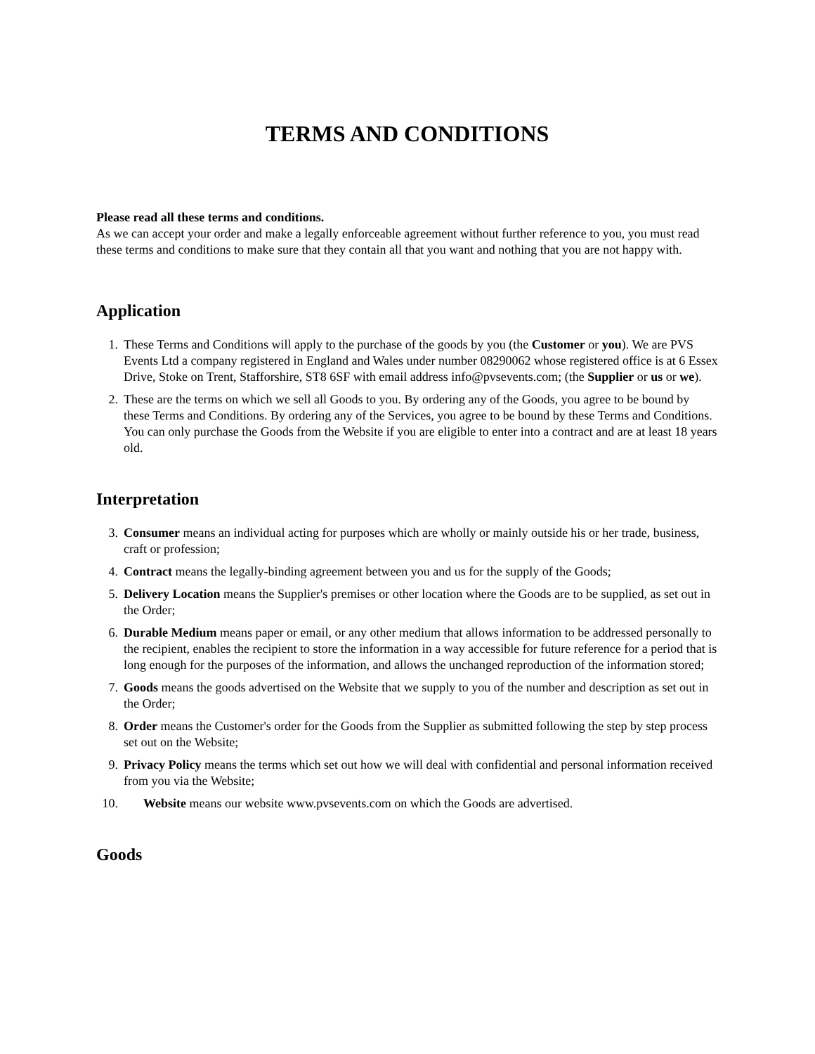TERMS AND CONDITIONS
Please read all these terms and conditions.
As we can accept your order and make a legally enforceable agreement without further reference to you, you must read these terms and conditions to make sure that they contain all that you want and nothing that you are not happy with.
Application
1. These Terms and Conditions will apply to the purchase of the goods by you (the Customer or you). We are PVS Events Ltd a company registered in England and Wales under number 08290062 whose registered office is at 6 Essex Drive, Stoke on Trent, Stafforshire, ST8 6SF with email address info@pvsevents.com; (the Supplier or us or we).
2. These are the terms on which we sell all Goods to you. By ordering any of the Goods, you agree to be bound by these Terms and Conditions. By ordering any of the Services, you agree to be bound by these Terms and Conditions. You can only purchase the Goods from the Website if you are eligible to enter into a contract and are at least 18 years old.
Interpretation
3. Consumer means an individual acting for purposes which are wholly or mainly outside his or her trade, business, craft or profession;
4. Contract means the legally-binding agreement between you and us for the supply of the Goods;
5. Delivery Location means the Supplier's premises or other location where the Goods are to be supplied, as set out in the Order;
6. Durable Medium means paper or email, or any other medium that allows information to be addressed personally to the recipient, enables the recipient to store the information in a way accessible for future reference for a period that is long enough for the purposes of the information, and allows the unchanged reproduction of the information stored;
7. Goods means the goods advertised on the Website that we supply to you of the number and description as set out in the Order;
8. Order means the Customer's order for the Goods from the Supplier as submitted following the step by step process set out on the Website;
9. Privacy Policy means the terms which set out how we will deal with confidential and personal information received from you via the Website;
10. Website means our website www.pvsevents.com on which the Goods are advertised.
Goods